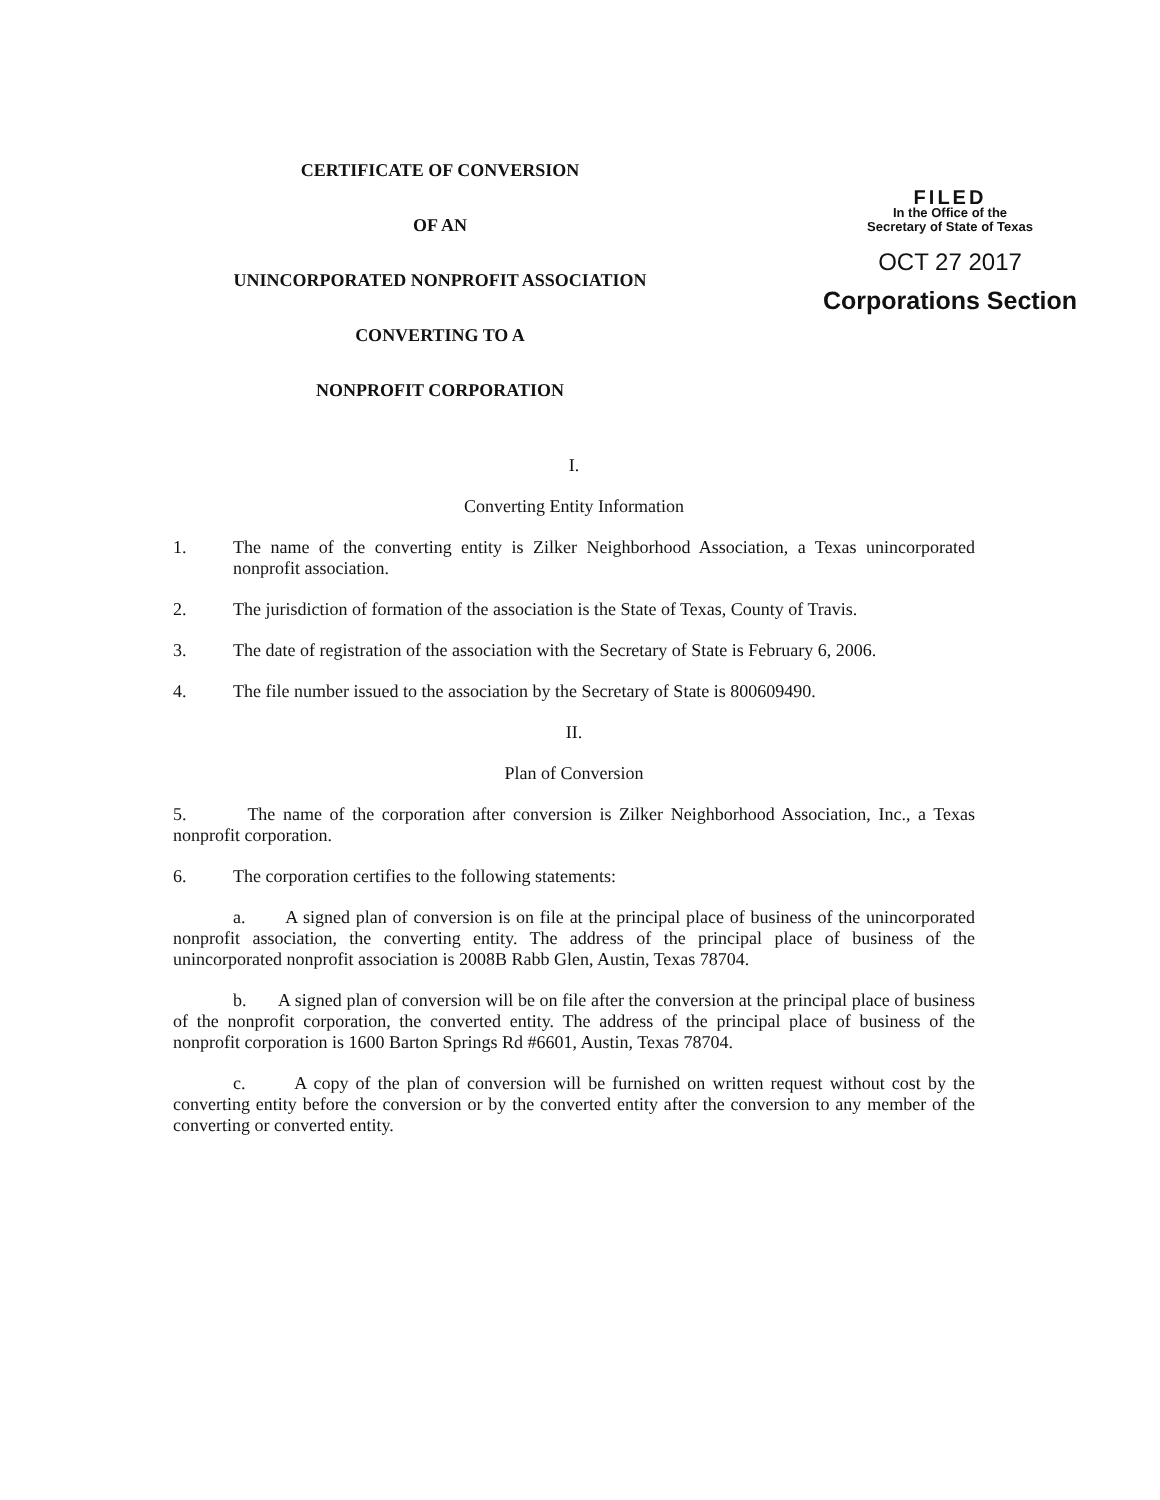CERTIFICATE OF CONVERSION
OF AN
UNINCORPORATED NONPROFIT ASSOCIATION
CONVERTING TO A
NONPROFIT CORPORATION
FILED
In the Office of the
Secretary of State of Texas
OCT 27 2017
Corporations Section
I.
Converting Entity Information
1. The name of the converting entity is Zilker Neighborhood Association, a Texas unincorporated nonprofit association.
2. The jurisdiction of formation of the association is the State of Texas, County of Travis.
3. The date of registration of the association with the Secretary of State is February 6, 2006.
4. The file number issued to the association by the Secretary of State is 800609490.
II.
Plan of Conversion
5. The name of the corporation after conversion is Zilker Neighborhood Association, Inc., a Texas nonprofit corporation.
6. The corporation certifies to the following statements:
a. A signed plan of conversion is on file at the principal place of business of the unincorporated nonprofit association, the converting entity. The address of the principal place of business of the unincorporated nonprofit association is 2008B Rabb Glen, Austin, Texas 78704.
b. A signed plan of conversion will be on file after the conversion at the principal place of business of the nonprofit corporation, the converted entity. The address of the principal place of business of the nonprofit corporation is 1600 Barton Springs Rd #6601, Austin, Texas 78704.
c. A copy of the plan of conversion will be furnished on written request without cost by the converting entity before the conversion or by the converted entity after the conversion to any member of the converting or converted entity.